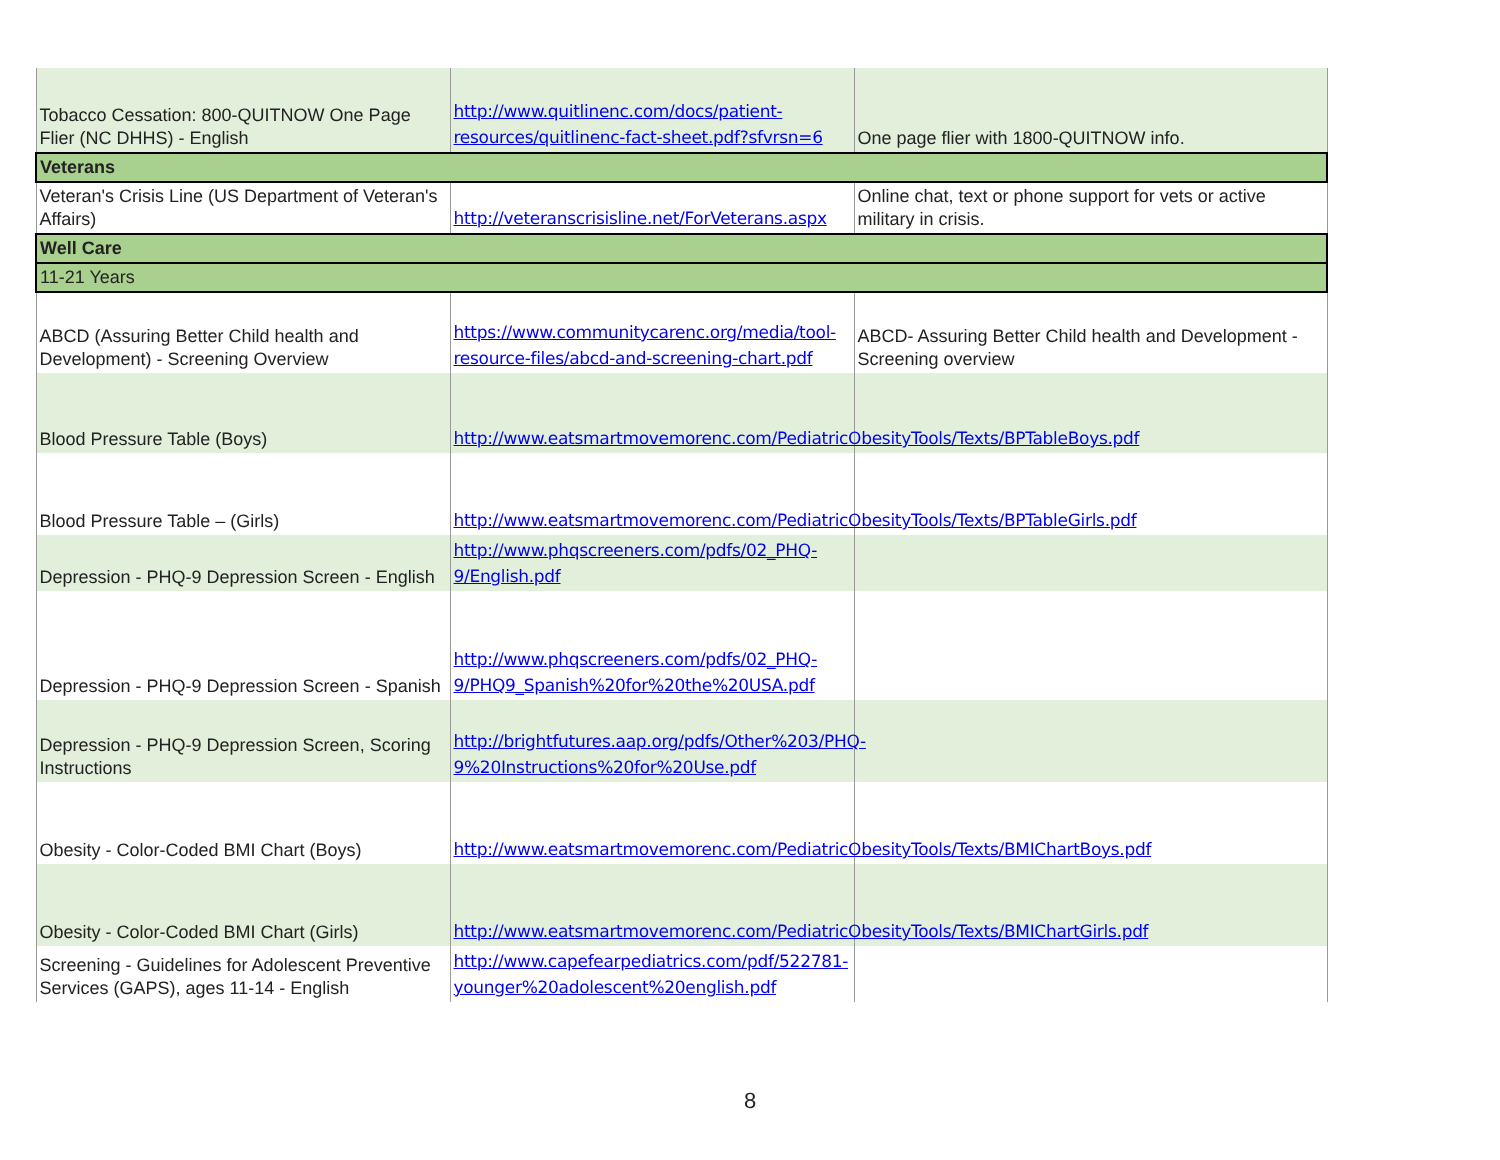| Tobacco Cessation: 800-QUITNOW One Page Flier (NC DHHS) - English | http://www.quitlinenc.com/docs/patient-resources/quitlinenc-fact-sheet.pdf?sfvrsn=6 | One page flier with 1800-QUITNOW info. |
| Veterans | | |
| Veteran's Crisis Line (US Department of Veteran's Affairs) | http://veteranscrisisline.net/ForVeterans.aspx | Online chat, text or phone support for vets or active military in crisis. |
| Well Care | | |
| 11-21 Years | | |
| ABCD (Assuring Better Child health and Development) - Screening Overview | https://www.communitycarenc.org/media/tool-resource-files/abcd-and-screening-chart.pdf | ABCD- Assuring Better Child health and Development - Screening overview |
| Blood Pressure Table (Boys) | http://www.eatsmartmovemorenc.com/PediatricObesityTools/Texts/BPTableBoys.pdf | |
| Blood Pressure Table – (Girls) | http://www.eatsmartmovemorenc.com/PediatricObesityTools/Texts/BPTableGirls.pdf | |
| Depression - PHQ-9 Depression Screen - English | http://www.phqscreeners.com/pdfs/02_PHQ-9/English.pdf | |
| Depression - PHQ-9 Depression Screen - Spanish | http://www.phqscreeners.com/pdfs/02_PHQ-9/PHQ9_Spanish%20for%20the%20USA.pdf | |
| Depression - PHQ-9 Depression Screen, Scoring Instructions | http://brightfutures.aap.org/pdfs/Other%203/PHQ-9%20Instructions%20for%20Use.pdf | |
| Obesity - Color-Coded BMI Chart (Boys) | http://www.eatsmartmovemorenc.com/PediatricObesityTools/Texts/BMIChartBoys.pdf | |
| Obesity - Color-Coded BMI Chart (Girls) | http://www.eatsmartmovemorenc.com/PediatricObesityTools/Texts/BMIChartGirls.pdf | |
| Screening - Guidelines for Adolescent Preventive Services (GAPS), ages 11-14 - English | http://www.capefearpediatrics.com/pdf/522781-younger%20adolescent%20english.pdf | |
8